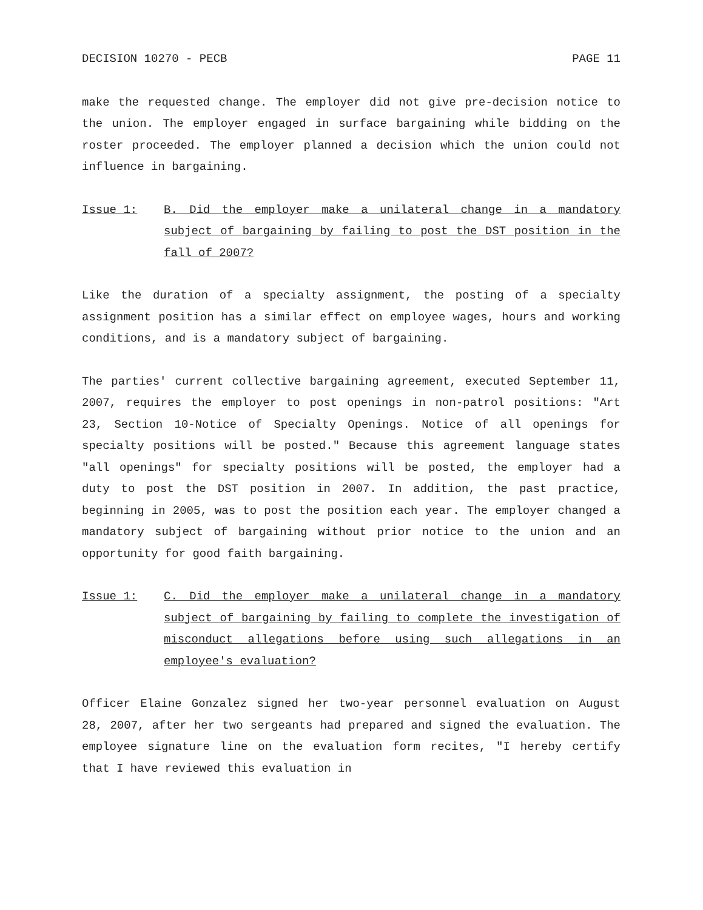DECISION 10270 - PECB PAGE 11
make the requested change. The employer did not give pre-decision notice to the union. The employer engaged in surface bargaining while bidding on the roster proceeded. The employer planned a decision which the union could not influence in bargaining.
Issue 1: B. Did the employer make a unilateral change in a mandatory subject of bargaining by failing to post the DST position in the fall of 2007?
Like the duration of a specialty assignment, the posting of a specialty assignment position has a similar effect on employee wages, hours and working conditions, and is a mandatory subject of bargaining.
The parties' current collective bargaining agreement, executed September 11, 2007, requires the employer to post openings in non-patrol positions: "Art 23, Section 10-Notice of Specialty Openings. Notice of all openings for specialty positions will be posted." Because this agreement language states "all openings" for specialty positions will be posted, the employer had a duty to post the DST position in 2007. In addition, the past practice, beginning in 2005, was to post the position each year. The employer changed a mandatory subject of bargaining without prior notice to the union and an opportunity for good faith bargaining.
Issue 1: C. Did the employer make a unilateral change in a mandatory subject of bargaining by failing to complete the investigation of misconduct allegations before using such allegations in an employee's evaluation?
Officer Elaine Gonzalez signed her two-year personnel evaluation on August 28, 2007, after her two sergeants had prepared and signed the evaluation. The employee signature line on the evaluation form recites, "I hereby certify that I have reviewed this evaluation in